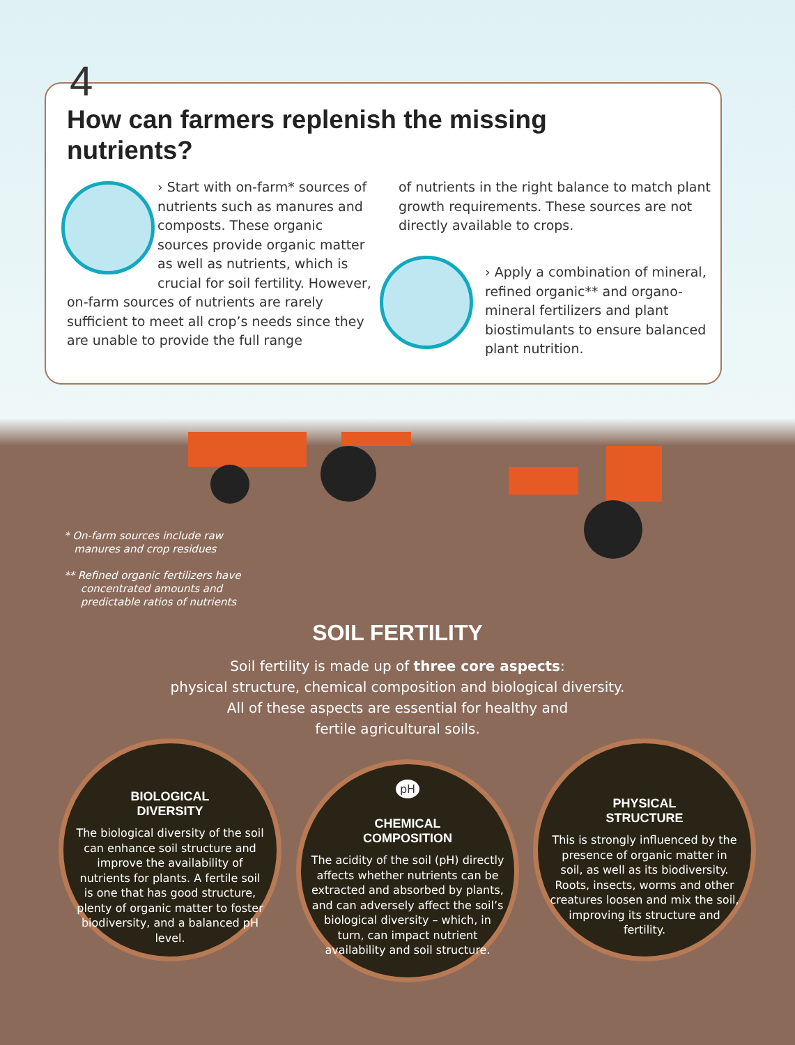4
How can farmers replenish the missing nutrients?
› Start with on-farm* sources of nutrients such as manures and composts. These organic sources provide organic matter as well as nutrients, which is crucial for soil fertility. However,
on-farm sources of nutrients are rarely sufficient to meet all crop’s needs since they are unable to provide the full range
of nutrients in the right balance to match plant growth requirements. These sources are not directly available to crops.
› Apply a combination of mineral, refined organic** and organo-mineral fertilizers and plant biostimulants to ensure balanced plant nutrition.
* On-farm sources include raw
manures and crop residues
** Refined organic fertilizers have
concentrated amounts and
predictable ratios of nutrients
SOIL FERTILITY
Soil fertility is made up of three core aspects:
physical structure, chemical composition and biological diversity.
All of these aspects are essential for healthy and
fertile agricultural soils.
BIOLOGICAL
DIVERSITY
The biological diversity of the soil can enhance soil structure and improve the availability of nutrients for plants. A fertile soil is one that has good structure, plenty of organic matter to foster biodiversity, and a balanced pH level.
pH
CHEMICAL
COMPOSITION
The acidity of the soil (pH) directly affects whether nutrients can be extracted and absorbed by plants, and can adversely affect the soil’s biological diversity – which, in turn, can impact nutrient availability and soil structure.
PHYSICAL
STRUCTURE
This is strongly influenced by the presence of organic matter in soil, as well as its biodiversity. Roots, insects, worms and other creatures loosen and mix the soil, improving its structure and fertility.